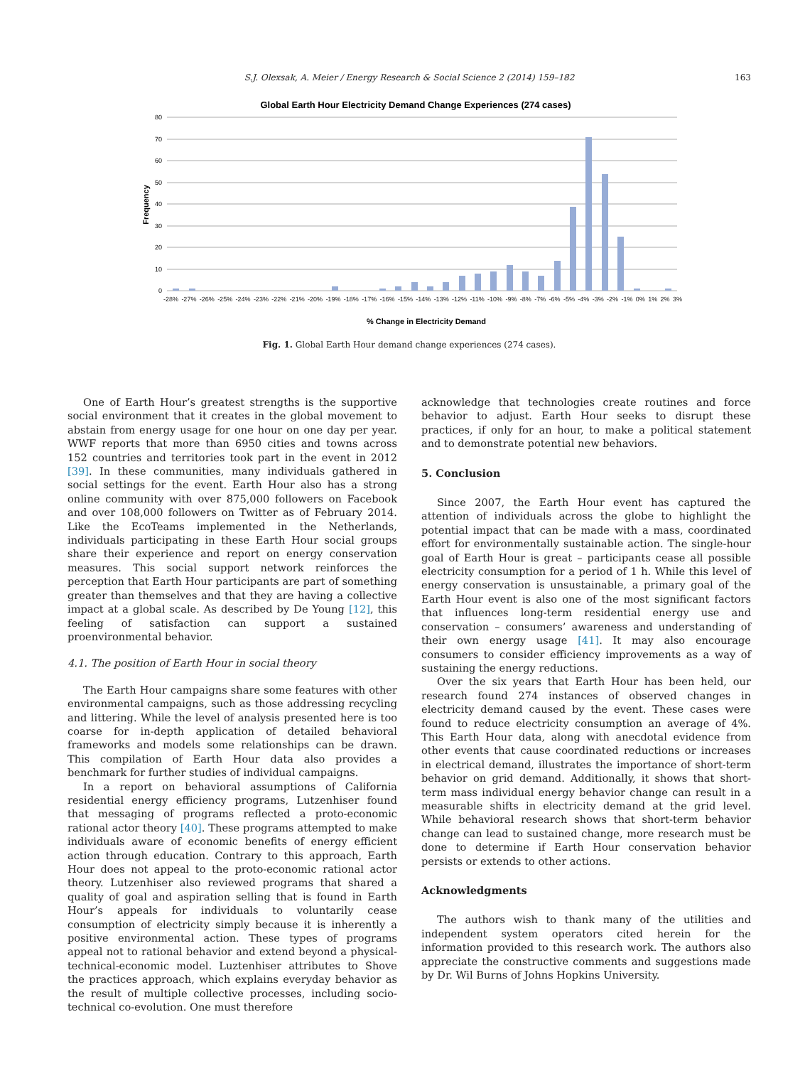S.J. Olexsak, A. Meier / Energy Research & Social Science 2 (2014) 159–182 163
Global Earth Hour Electricity Demand Change Experiences (274 cases)
80
70
60
50
40
30
20
10
0
Frequency
% Change in Electricity Demand
-28% -27% -26% -25% -24% -23% -22% -21% -20% -19% -18% -17% -16% -15% -14% -13% -12% -11% -10% -9% -8% -7% -6% -5% -4% -3% -2% -1% 0% 1% 2% 3%
Fig. 1. Global Earth Hour demand change experiences (274 cases).
One of Earth Hour’s greatest strengths is the supportive social environment that it creates in the global movement to abstain from energy usage for one hour on one day per year. WWF reports that more than 6950 cities and towns across 152 countries and territories took part in the event in 2012 [39]. In these communities, many individuals gathered in social settings for the event. Earth Hour also has a strong online community with over 875,000 followers on Facebook and over 108,000 followers on Twitter as of February 2014. Like the EcoTeams implemented in the Netherlands, individuals participating in these Earth Hour social groups share their experience and report on energy conservation measures. This social support network reinforces the perception that Earth Hour participants are part of something greater than themselves and that they are having a collective impact at a global scale. As described by De Young [12], this feeling of satisfaction can support a sustained proenvironmental behavior.
4.1. The position of Earth Hour in social theory
The Earth Hour campaigns share some features with other environmental campaigns, such as those addressing recycling and littering. While the level of analysis presented here is too coarse for in-depth application of detailed behavioral frameworks and models some relationships can be drawn. This compilation of Earth Hour data also provides a benchmark for further studies of individual campaigns.
In a report on behavioral assumptions of California residential energy efficiency programs, Lutzenhiser found that messaging of programs reflected a proto-economic rational actor theory [40]. These programs attempted to make individuals aware of economic benefits of energy efficient action through education. Contrary to this approach, Earth Hour does not appeal to the proto-economic rational actor theory. Lutzenhiser also reviewed programs that shared a quality of goal and aspiration selling that is found in Earth Hour’s appeals for individuals to voluntarily cease consumption of electricity simply because it is inherently a positive environmental action. These types of programs appeal not to rational behavior and extend beyond a physical-technical-economic model. Luztenhiser attributes to Shove the practices approach, which explains everyday behavior as the result of multiple collective processes, including socio-technical co-evolution. One must therefore
acknowledge that technologies create routines and force behavior to adjust. Earth Hour seeks to disrupt these practices, if only for an hour, to make a political statement and to demonstrate potential new behaviors.
5. Conclusion
Since 2007, the Earth Hour event has captured the attention of individuals across the globe to highlight the potential impact that can be made with a mass, coordinated effort for environmentally sustainable action. The single-hour goal of Earth Hour is great – participants cease all possible electricity consumption for a period of 1 h. While this level of energy conservation is unsustainable, a primary goal of the Earth Hour event is also one of the most significant factors that influences long-term residential energy use and conservation – consumers’ awareness and understanding of their own energy usage [41]. It may also encourage consumers to consider efficiency improvements as a way of sustaining the energy reductions.
Over the six years that Earth Hour has been held, our research found 274 instances of observed changes in electricity demand caused by the event. These cases were found to reduce electricity consumption an average of 4%. This Earth Hour data, along with anecdotal evidence from other events that cause coordinated reductions or increases in electrical demand, illustrates the importance of short-term behavior on grid demand. Additionally, it shows that short-term mass individual energy behavior change can result in a measurable shifts in electricity demand at the grid level. While behavioral research shows that short-term behavior change can lead to sustained change, more research must be done to determine if Earth Hour conservation behavior persists or extends to other actions.
Acknowledgments
The authors wish to thank many of the utilities and independent system operators cited herein for the information provided to this research work. The authors also appreciate the constructive comments and suggestions made by Dr. Wil Burns of Johns Hopkins University.